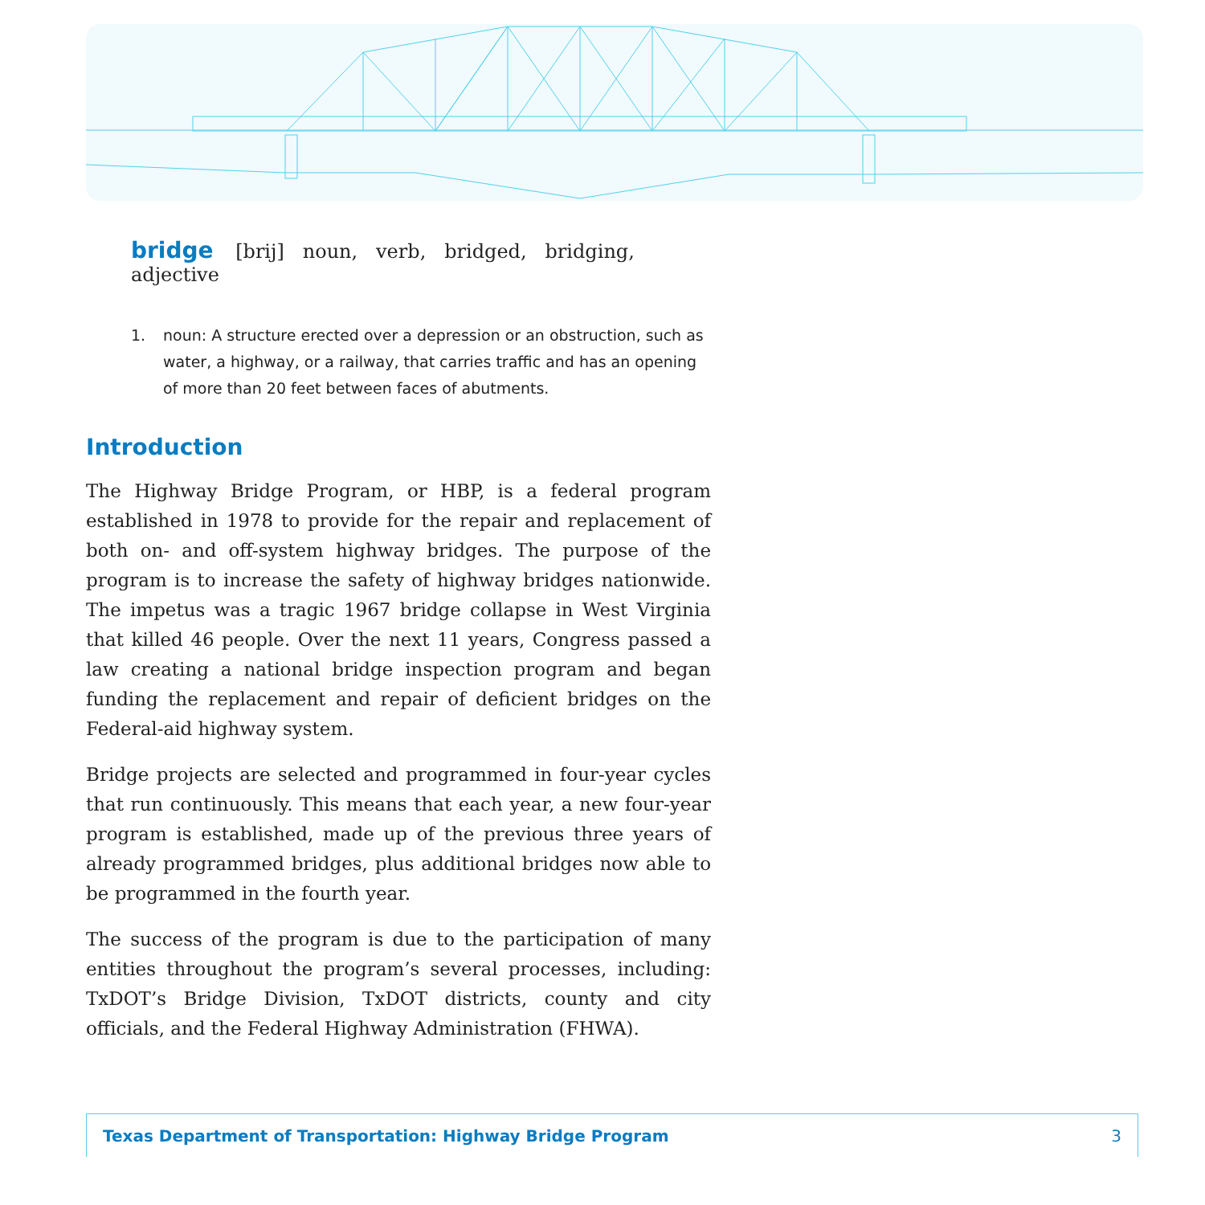bridge [brij] noun, verb, bridged, bridging, adjective
1. noun: A structure erected over a depression or an obstruction, such as water, a highway, or a railway, that carries traffic and has an opening of more than 20 feet between faces of abutments.
Introduction
The Highway Bridge Program, or HBP, is a federal program established in 1978 to provide for the repair and replacement of both on- and off-system highway bridges. The purpose of the program is to increase the safety of highway bridges nationwide. The impetus was a tragic 1967 bridge collapse in West Virginia that killed 46 people. Over the next 11 years, Congress passed a law creating a national bridge inspection program and began funding the replacement and repair of deficient bridges on the Federal-aid highway system.
Bridge projects are selected and programmed in four-year cycles that run continuously. This means that each year, a new four-year program is established, made up of the previous three years of already programmed bridges, plus additional bridges now able to be programmed in the fourth year.
The success of the program is due to the participation of many entities throughout the program’s several processes, including: TxDOT’s Bridge Division, TxDOT districts, county and city officials, and the Federal Highway Administration (FHWA).
Texas Department of Transportation: Highway Bridge Program 3